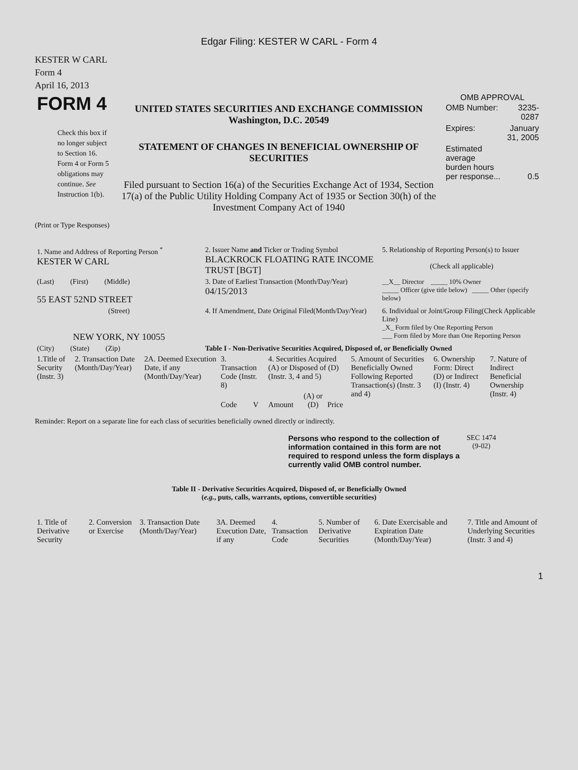Edgar Filing: KESTER W CARL - Form 4
KESTER W CARL
Form 4
April 16, 2013
| FORM 4 Check this box if no longer subject to Section 16. Form 4 or Form 5 obligations may continue. See Instruction 1(b). | UNITED STATES SECURITIES AND EXCHANGE COMMISSION Washington, D.C. 20549 STATEMENT OF CHANGES IN BENEFICIAL OWNERSHIP OF SECURITIES Filed pursuant to Section 16(a) of the Securities Exchange Act of 1934, Section 17(a) of the Public Utility Holding Company Act of 1935 or Section 30(h) of the Investment Company Act of 1940 | OMB APPROVAL / OMB Number: / 3235-0287 / / Expires: / January 31, 2005 / / Estimated average burden hours per response... / 0.5 / |
(Print or Type Responses)
| 1. Name and Address of Reporting Person <sup>*</sup> KESTER W CARL | 2. Issuer Name and Ticker or Trading Symbol BLACKROCK FLOATING RATE INCOME TRUST [BGT] | 5. Relationship of Reporting Person(s) to Issuer (Check all applicable) |
| (Last) (First) (Middle) 55 EAST 52ND STREET | 3. Date of Earliest Transaction (Month/Day/Year) 04/15/2013 | __X__ Director _____ 10% Owner _____ Officer (give title below) _____ Other (specify below) |
| (Street) NEW YORK, NY 10055 | 4. If Amendment, Date Original Filed(Month/Day/Year) | 6. Individual or Joint/Group Filing(Check Applicable Line) _X_ Form filed by One Reporting Person ___ Form filed by More than One Reporting Person |
| (City) (State) (Zip) | Table I - Non-Derivative Securities Acquired, Disposed of, or Beneficially Owned | |
| 1.Title of Security (Instr. 3) | 2. Transaction Date (Month/Day/Year) | 2A. Deemed Execution Date, if any (Month/Day/Year) | 3. Transaction Code (Instr. 8) | | 4. Securities Acquired (A) or Disposed of (D) (Instr. 3, 4 and 5) | | | 5. Amount of Securities Beneficially Owned Following Reported Transaction(s) (Instr. 3 and 4) | 6. Ownership Form: Direct (D) or Indirect (I) (Instr. 4) | 7. Nature of Indirect Beneficial Ownership (Instr. 4) |
| | | | Code | V | Amount | (A) or (D) | Price | | | |
Reminder: Report on a separate line for each class of securities beneficially owned directly or indirectly.
| Persons who respond to the collection of information contained in this form are not required to respond unless the form displays a currently valid OMB control number. | SEC 1474 (9-02) |
Table II - Derivative Securities Acquired, Disposed of, or Beneficially Owned
(e.g., puts, calls, warrants, options, convertible securities)
| 1. Title of Derivative Security | 2. Conversion or Exercise | 3. Transaction Date (Month/Day/Year) | 3A. Deemed Execution Date, if any | 4. Transaction Code | 5. Number of Derivative Securities | 6. Date Exercisable and Expiration Date (Month/Day/Year) | 7. Title and Amount of Underlying Securities (Instr. 3 and 4) |
1